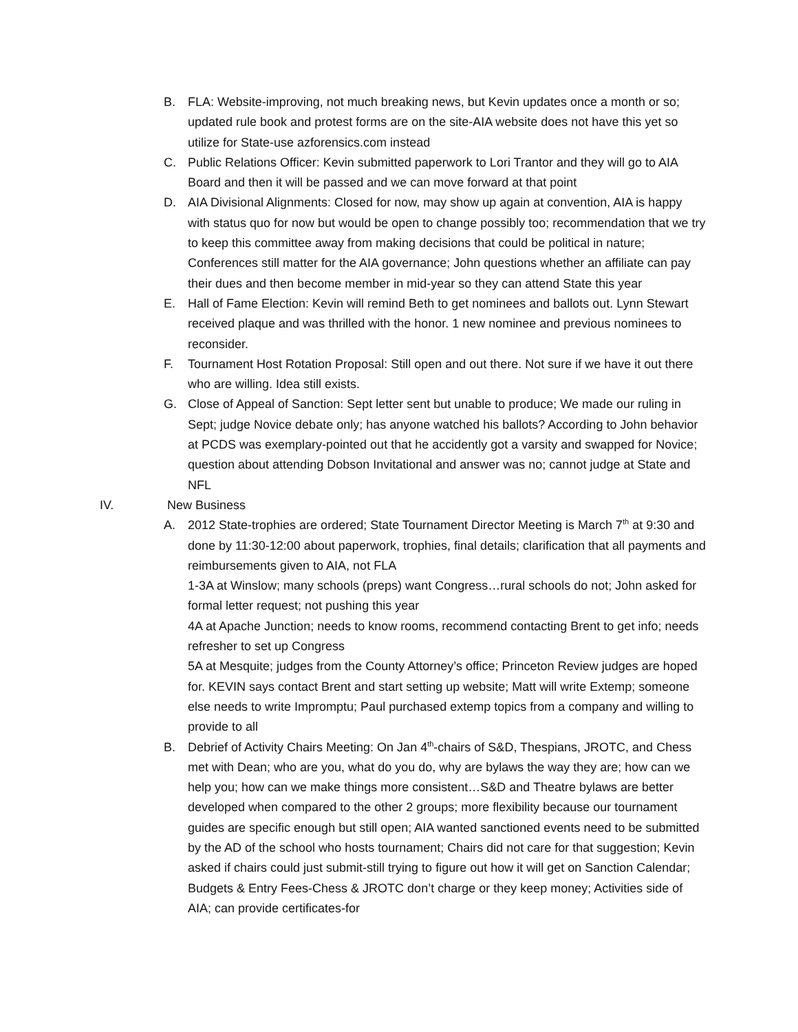B. FLA: Website-improving, not much breaking news, but Kevin updates once a month or so; updated rule book and protest forms are on the site-AIA website does not have this yet so utilize for State-use azforensics.com instead
C. Public Relations Officer: Kevin submitted paperwork to Lori Trantor and they will go to AIA Board and then it will be passed and we can move forward at that point
D. AIA Divisional Alignments: Closed for now, may show up again at convention, AIA is happy with status quo for now but would be open to change possibly too; recommendation that we try to keep this committee away from making decisions that could be political in nature; Conferences still matter for the AIA governance; John questions whether an affiliate can pay their dues and then become member in mid-year so they can attend State this year
E. Hall of Fame Election: Kevin will remind Beth to get nominees and ballots out. Lynn Stewart received plaque and was thrilled with the honor. 1 new nominee and previous nominees to reconsider.
F. Tournament Host Rotation Proposal: Still open and out there. Not sure if we have it out there who are willing. Idea still exists.
G. Close of Appeal of Sanction: Sept letter sent but unable to produce; We made our ruling in Sept; judge Novice debate only; has anyone watched his ballots? According to John behavior at PCDS was exemplary-pointed out that he accidently got a varsity and swapped for Novice; question about attending Dobson Invitational and answer was no; cannot judge at State and NFL
IV. New Business
A. 2012 State-trophies are ordered; State Tournament Director Meeting is March 7<sup>th</sup> at 9:30 and done by 11:30-12:00 about paperwork, trophies, final details; clarification that all payments and reimbursements given to AIA, not FLA
1-3A at Winslow; many schools (preps) want Congress…rural schools do not; John asked for formal letter request; not pushing this year
4A at Apache Junction; needs to know rooms, recommend contacting Brent to get info; needs refresher to set up Congress
5A at Mesquite; judges from the County Attorney’s office; Princeton Review judges are hoped for. KEVIN says contact Brent and start setting up website; Matt will write Extemp; someone else needs to write Impromptu; Paul purchased extemp topics from a company and willing to provide to all
B. Debrief of Activity Chairs Meeting: On Jan 4<sup>th</sup>-chairs of S&D, Thespians, JROTC, and Chess met with Dean; who are you, what do you do, why are bylaws the way they are; how can we help you; how can we make things more consistent…S&D and Theatre bylaws are better developed when compared to the other 2 groups; more flexibility because our tournament guides are specific enough but still open; AIA wanted sanctioned events need to be submitted by the AD of the school who hosts tournament; Chairs did not care for that suggestion; Kevin asked if chairs could just submit-still trying to figure out how it will get on Sanction Calendar; Budgets & Entry Fees-Chess & JROTC don’t charge or they keep money; Activities side of AIA; can provide certificates-for